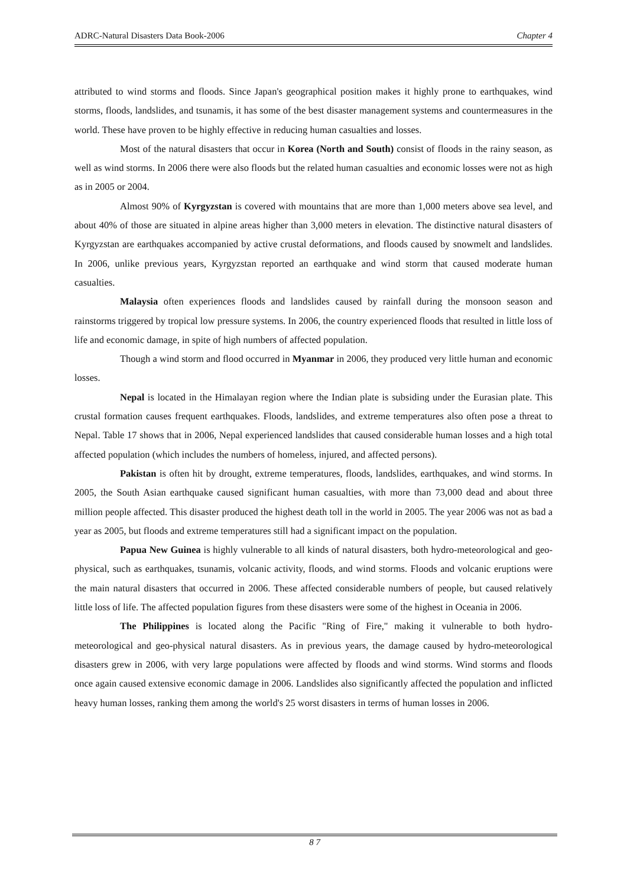ADRC-Natural Disasters Data Book-2006 Chapter 4
attributed to wind storms and floods. Since Japan's geographical position makes it highly prone to earthquakes, wind storms, floods, landslides, and tsunamis, it has some of the best disaster management systems and countermeasures in the world. These have proven to be highly effective in reducing human casualties and losses.
Most of the natural disasters that occur in Korea (North and South) consist of floods in the rainy season, as well as wind storms. In 2006 there were also floods but the related human casualties and economic losses were not as high as in 2005 or 2004.
Almost 90% of Kyrgyzstan is covered with mountains that are more than 1,000 meters above sea level, and about 40% of those are situated in alpine areas higher than 3,000 meters in elevation. The distinctive natural disasters of Kyrgyzstan are earthquakes accompanied by active crustal deformations, and floods caused by snowmelt and landslides. In 2006, unlike previous years, Kyrgyzstan reported an earthquake and wind storm that caused moderate human casualties.
Malaysia often experiences floods and landslides caused by rainfall during the monsoon season and rainstorms triggered by tropical low pressure systems. In 2006, the country experienced floods that resulted in little loss of life and economic damage, in spite of high numbers of affected population.
Though a wind storm and flood occurred in Myanmar in 2006, they produced very little human and economic losses.
Nepal is located in the Himalayan region where the Indian plate is subsiding under the Eurasian plate. This crustal formation causes frequent earthquakes. Floods, landslides, and extreme temperatures also often pose a threat to Nepal. Table 17 shows that in 2006, Nepal experienced landslides that caused considerable human losses and a high total affected population (which includes the numbers of homeless, injured, and affected persons).
Pakistan is often hit by drought, extreme temperatures, floods, landslides, earthquakes, and wind storms. In 2005, the South Asian earthquake caused significant human casualties, with more than 73,000 dead and about three million people affected. This disaster produced the highest death toll in the world in 2005. The year 2006 was not as bad a year as 2005, but floods and extreme temperatures still had a significant impact on the population.
Papua New Guinea is highly vulnerable to all kinds of natural disasters, both hydro-meteorological and geo-physical, such as earthquakes, tsunamis, volcanic activity, floods, and wind storms. Floods and volcanic eruptions were the main natural disasters that occurred in 2006. These affected considerable numbers of people, but caused relatively little loss of life. The affected population figures from these disasters were some of the highest in Oceania in 2006.
The Philippines is located along the Pacific "Ring of Fire," making it vulnerable to both hydro-meteorological and geo-physical natural disasters. As in previous years, the damage caused by hydro-meteorological disasters grew in 2006, with very large populations were affected by floods and wind storms. Wind storms and floods once again caused extensive economic damage in 2006. Landslides also significantly affected the population and inflicted heavy human losses, ranking them among the world's 25 worst disasters in terms of human losses in 2006.
8 7